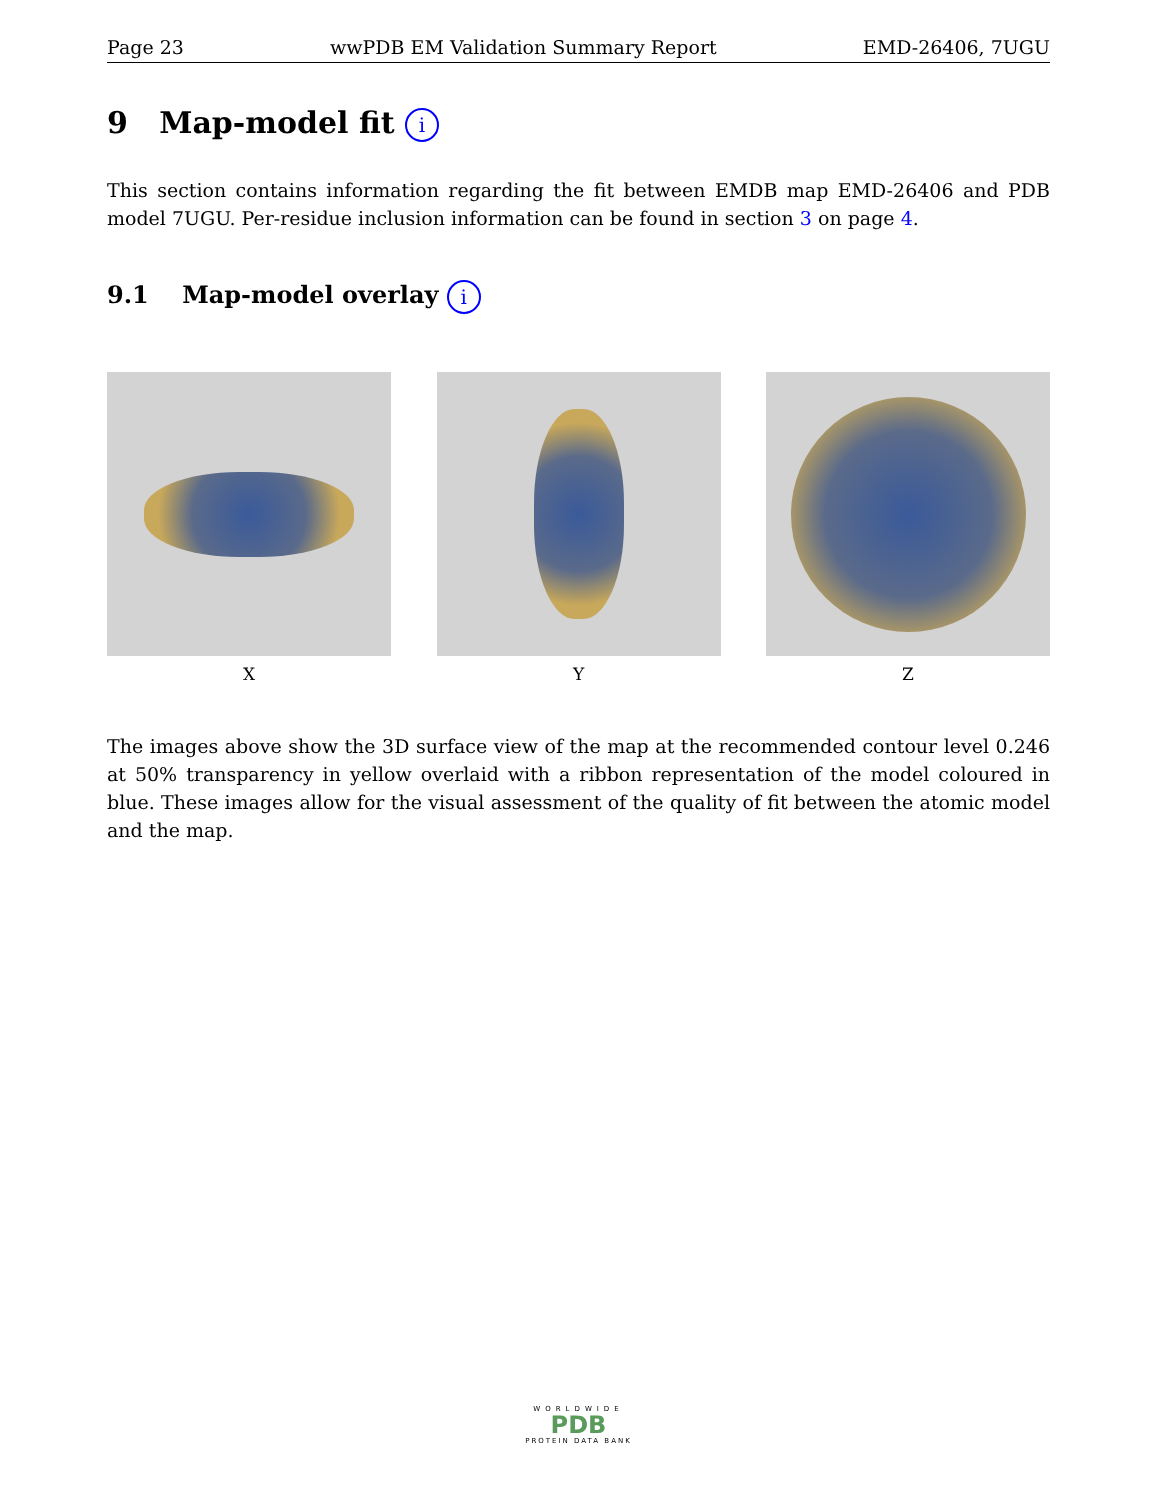Page 23 wwPDB EM Validation Summary Report EMD-26406, 7UGU
9 Map-model fit i
This section contains information regarding the fit between EMDB map EMD-26406 and PDB model 7UGU. Per-residue inclusion information can be found in section 3 on page 4.
9.1 Map-model overlay i
X Y Z
The images above show the 3D surface view of the map at the recommended contour level 0.246 at 50% transparency in yellow overlaid with a ribbon representation of the model coloured in blue. These images allow for the visual assessment of the quality of fit between the atomic model and the map.
WORLDWIDE
PDB
PROTEIN DATA BANK